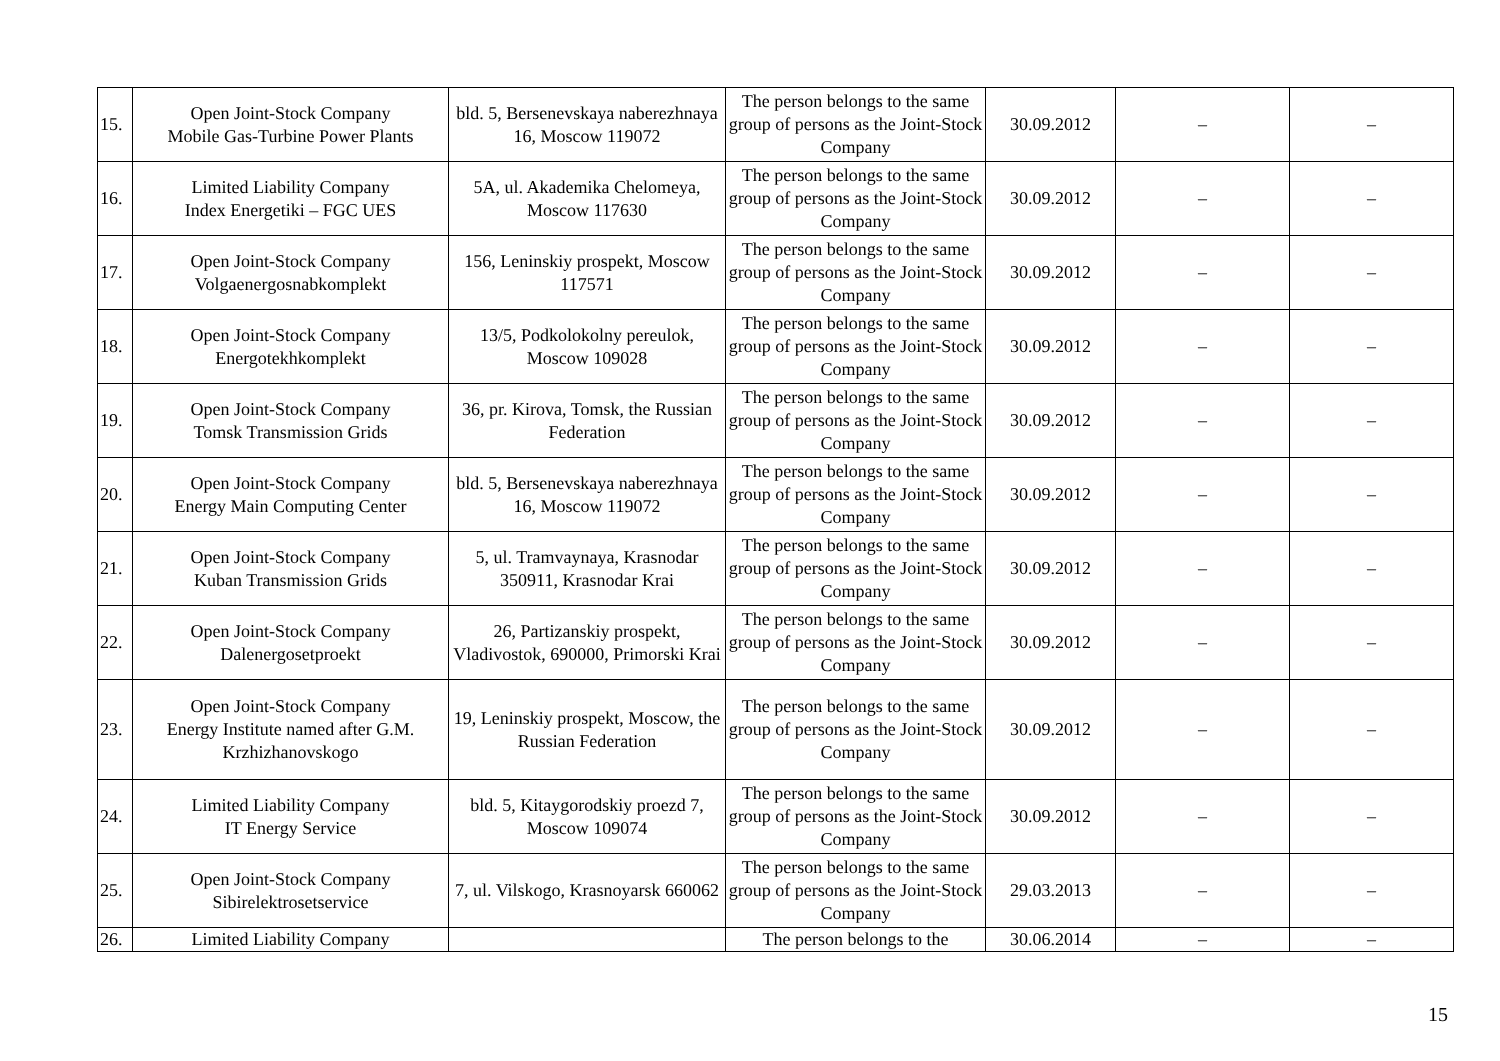| 15. | Open Joint-Stock Company Mobile Gas-Turbine Power Plants | bld. 5, Bersenevskaya naberezhnaya 16, Moscow 119072 | The person belongs to the same group of persons as the Joint-Stock Company | 30.09.2012 | – | – |
| 16. | Limited Liability Company Index Energetiki – FGC UES | 5A, ul. Akademika Chelomeya, Moscow 117630 | The person belongs to the same group of persons as the Joint-Stock Company | 30.09.2012 | – | – |
| 17. | Open Joint-Stock Company Volgaenergosnabkomplekt | 156, Leninskiy prospekt, Moscow 117571 | The person belongs to the same group of persons as the Joint-Stock Company | 30.09.2012 | – | – |
| 18. | Open Joint-Stock Company Energotekhkomplekt | 13/5, Podkolokolny pereulok, Moscow 109028 | The person belongs to the same group of persons as the Joint-Stock Company | 30.09.2012 | – | – |
| 19. | Open Joint-Stock Company Tomsk Transmission Grids | 36, pr. Kirova, Tomsk, the Russian Federation | The person belongs to the same group of persons as the Joint-Stock Company | 30.09.2012 | – | – |
| 20. | Open Joint-Stock Company Energy Main Computing Center | bld. 5, Bersenevskaya naberezhnaya 16, Moscow 119072 | The person belongs to the same group of persons as the Joint-Stock Company | 30.09.2012 | – | – |
| 21. | Open Joint-Stock Company Kuban Transmission Grids | 5, ul. Tramvaynaya, Krasnodar 350911, Krasnodar Krai | The person belongs to the same group of persons as the Joint-Stock Company | 30.09.2012 | – | – |
| 22. | Open Joint-Stock Company Dalenergosetproekt | 26, Partizanskiy prospekt, Vladivostok, 690000, Primorski Krai | The person belongs to the same group of persons as the Joint-Stock Company | 30.09.2012 | – | – |
| 23. | Open Joint-Stock Company Energy Institute named after G.M. Krzhizhanovskogo | 19, Leninskiy prospekt, Moscow, the Russian Federation | The person belongs to the same group of persons as the Joint-Stock Company | 30.09.2012 | – | – |
| 24. | Limited Liability Company IT Energy Service | bld. 5, Kitaygorodskiy proezd 7, Moscow 109074 | The person belongs to the same group of persons as the Joint-Stock Company | 30.09.2012 | – | – |
| 25. | Open Joint-Stock Company Sibirelektrosetservice | 7, ul. Vilskogo, Krasnoyarsk 660062 | The person belongs to the same group of persons as the Joint-Stock Company | 29.03.2013 | – | – |
| 26. | Limited Liability Company | | The person belongs to the | 30.06.2014 | – | – |
15